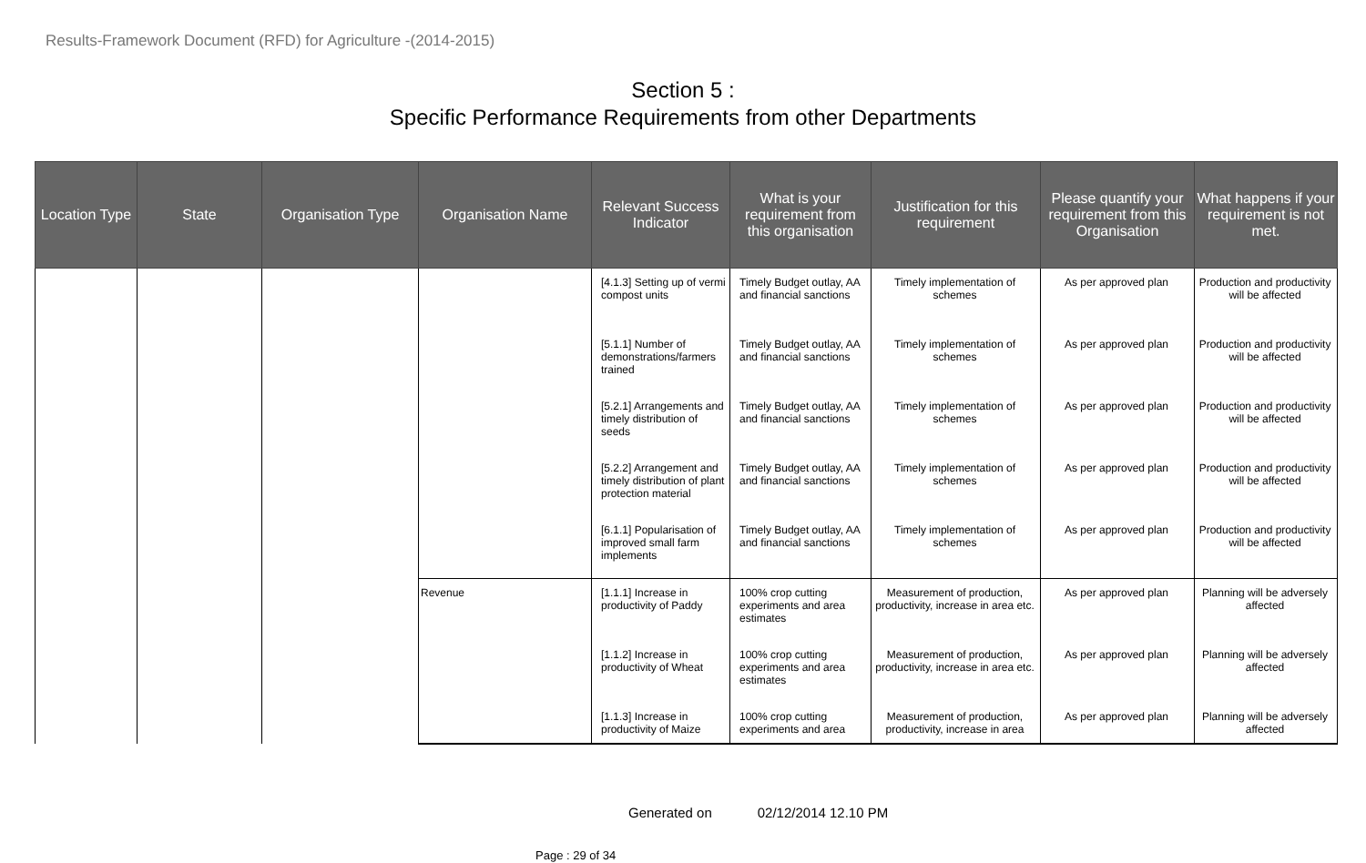Results-Framework Document (RFD) for Agriculture -(2014-2015)
Section 5 :
Specific Performance Requirements from other Departments
| Location Type | State | Organisation Type | Organisation Name | Relevant Success Indicator | What is your requirement from this organisation | Justification for this requirement | Please quantify your requirement from this Organisation | What happens if your requirement is not met. |
| --- | --- | --- | --- | --- | --- | --- | --- | --- |
| | | | | [4.1.3] Setting up of vermi compost units | Timely Budget outlay, AA and financial sanctions | Timely implementation of schemes | As per approved plan | Production and productivity will be affected |
| | | | | [5.1.1] Number of demonstrations/farmers trained | Timely Budget outlay, AA and financial sanctions | Timely implementation of schemes | As per approved plan | Production and productivity will be affected |
| | | | | [5.2.1] Arrangements and timely distribution of seeds | Timely Budget outlay, AA and financial sanctions | Timely implementation of schemes | As per approved plan | Production and productivity will be affected |
| | | | | [5.2.2] Arrangement and timely distribution of plant protection material | Timely Budget outlay, AA and financial sanctions | Timely implementation of schemes | As per approved plan | Production and productivity will be affected |
| | | | | [6.1.1] Popularisation of improved small farm implements | Timely Budget outlay, AA and financial sanctions | Timely implementation of schemes | As per approved plan | Production and productivity will be affected |
| | | | Revenue | [1.1.1] Increase in productivity of Paddy | 100% crop cutting experiments and area estimates | Measurement of production, productivity, increase in area etc. | As per approved plan | Planning will be adversely affected |
| | | | | [1.1.2] Increase in productivity of Wheat | 100% crop cutting experiments and area estimates | Measurement of production, productivity, increase in area etc. | As per approved plan | Planning will be adversely affected |
| | | | | [1.1.3] Increase in productivity of Maize | 100% crop cutting experiments and area | Measurement of production, productivity, increase in area | As per approved plan | Planning will be adversely affected |
Generated on 02/12/2014 12.10 PM
Page : 29 of 34